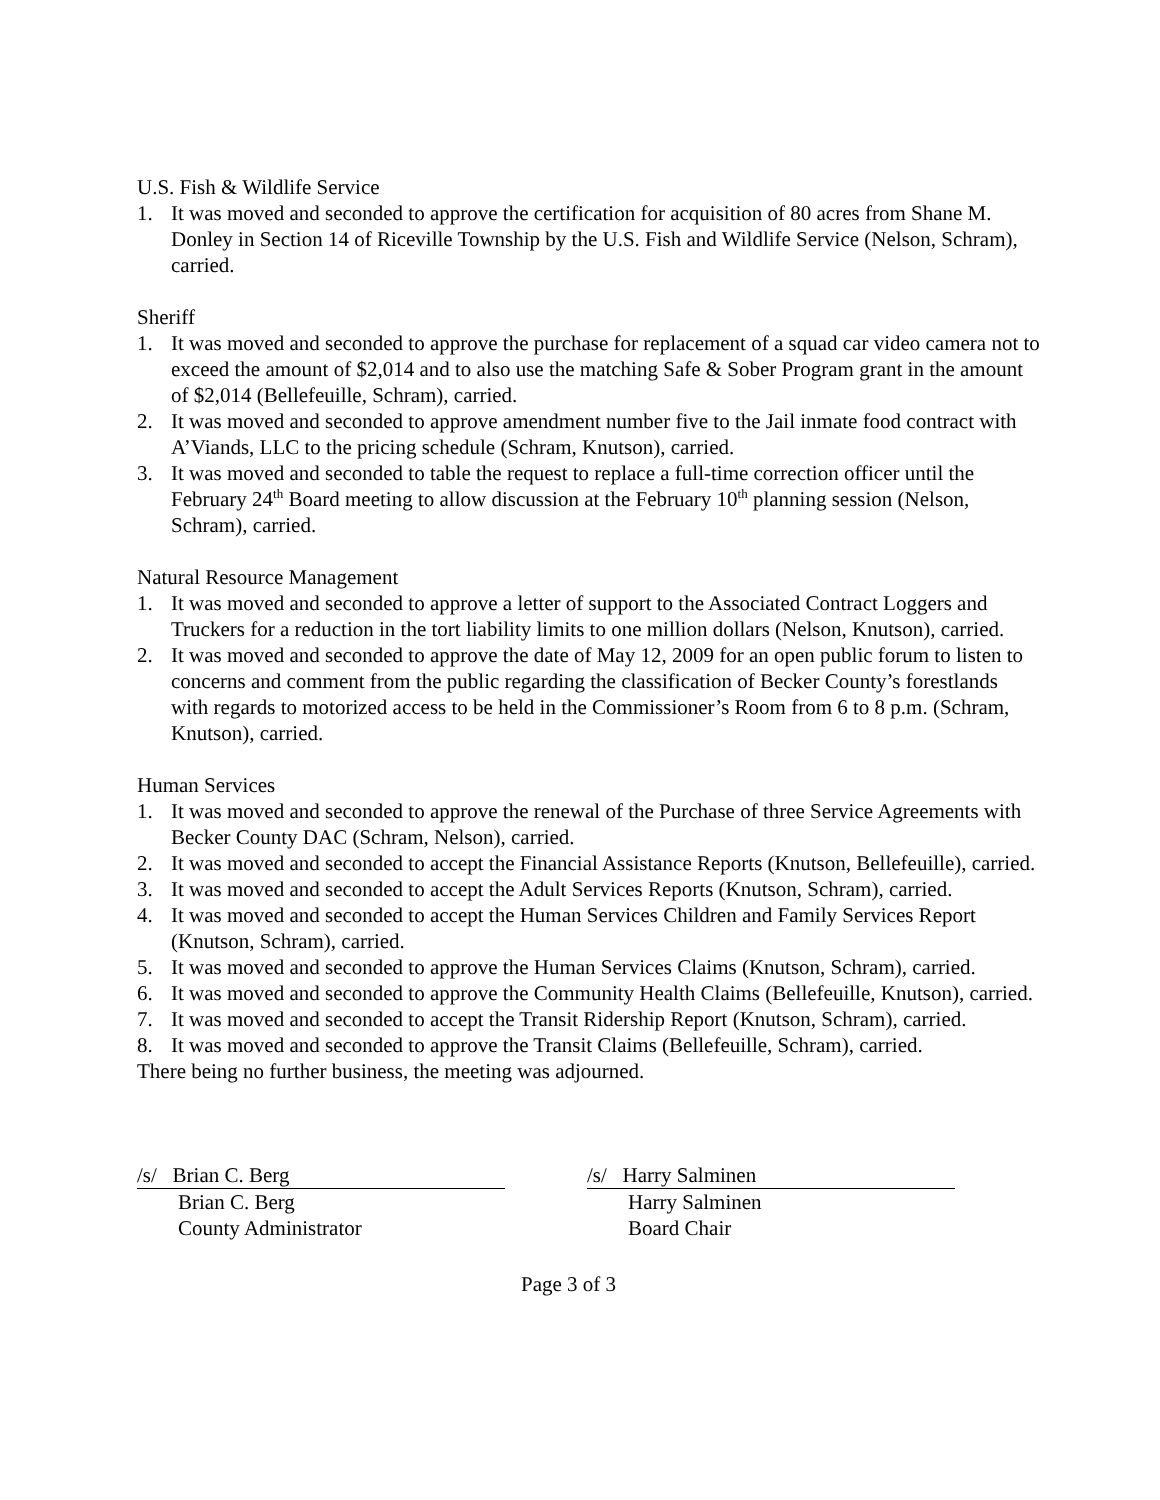U.S. Fish & Wildlife Service
1. It was moved and seconded to approve the certification for acquisition of 80 acres from Shane M. Donley in Section 14 of Riceville Township by the U.S. Fish and Wildlife Service (Nelson, Schram), carried.
Sheriff
1. It was moved and seconded to approve the purchase for replacement of a squad car video camera not to exceed the amount of $2,014 and to also use the matching Safe & Sober Program grant in the amount of $2,014 (Bellefeuille, Schram), carried.
2. It was moved and seconded to approve amendment number five to the Jail inmate food contract with A’Viands, LLC to the pricing schedule (Schram, Knutson), carried.
3. It was moved and seconded to table the request to replace a full-time correction officer until the February 24<sup>th</sup> Board meeting to allow discussion at the February 10<sup>th</sup> planning session (Nelson, Schram), carried.
Natural Resource Management
1. It was moved and seconded to approve a letter of support to the Associated Contract Loggers and Truckers for a reduction in the tort liability limits to one million dollars (Nelson, Knutson), carried.
2. It was moved and seconded to approve the date of May 12, 2009 for an open public forum to listen to concerns and comment from the public regarding the classification of Becker County’s forestlands with regards to motorized access to be held in the Commissioner’s Room from 6 to 8 p.m. (Schram, Knutson), carried.
Human Services
1. It was moved and seconded to approve the renewal of the Purchase of three Service Agreements with Becker County DAC (Schram, Nelson), carried.
2. It was moved and seconded to accept the Financial Assistance Reports (Knutson, Bellefeuille), carried.
3. It was moved and seconded to accept the Adult Services Reports (Knutson, Schram), carried.
4. It was moved and seconded to accept the Human Services Children and Family Services Report (Knutson, Schram), carried.
5. It was moved and seconded to approve the Human Services Claims (Knutson, Schram), carried.
6. It was moved and seconded to approve the Community Health Claims (Bellefeuille, Knutson), carried.
7. It was moved and seconded to accept the Transit Ridership Report (Knutson, Schram), carried.
8. It was moved and seconded to approve the Transit Claims (Bellefeuille, Schram), carried.
There being no further business, the meeting was adjourned.
/s/ Brian C. Berg
Brian C. Berg
County Administrator
/s/ Harry Salminen
Harry Salminen
Board Chair
Page 3 of 3